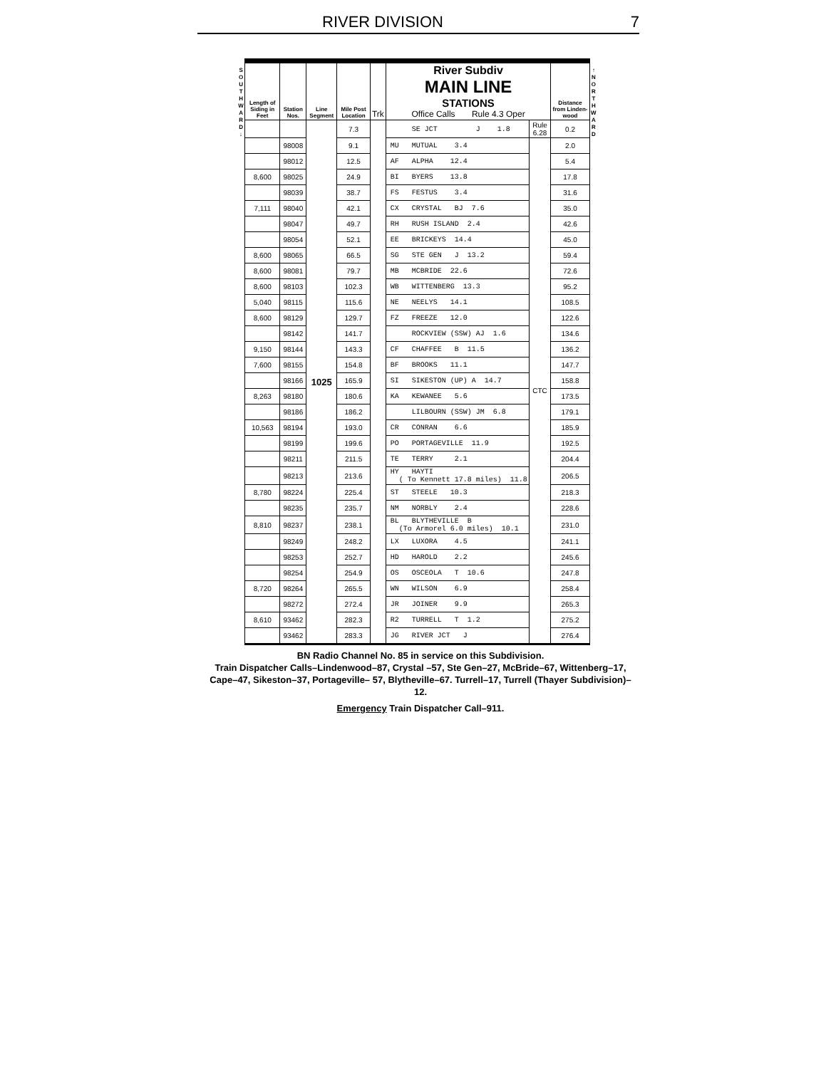RIVER DIVISION 7
S
O
U
T
H
W
A
R
D
↓
| Length of Siding in Feet | Station Nos. | Line Segment | Mile Post Location | Trk | River Subdiv MAIN LINE STATIONS Office Calls Rule 4.3 Oper | | Distance from Linden-wood |
| --- | --- | --- | --- | --- | --- | --- | --- |
| | | 1025 | 7.3 | | SE JCT J 1.8 | Rule 6.28 | 0.2 |
| | 98008 | | 9.1 | | MU MUTUAL 3.4 | CTC | 2.0 |
| | 98012 | | 12.5 | | AF ALPHA 12.4 | | 5.4 |
| 8,600 | 98025 | | 24.9 | | BI BYERS 13.8 | | 17.8 |
| | 98039 | | 38.7 | | FS FESTUS 3.4 | | 31.6 |
| 7,111 | 98040 | | 42.1 | | CX CRYSTAL BJ 7.6 | | 35.0 |
| | 98047 | | 49.7 | | RH RUSH ISLAND 2.4 | | 42.6 |
| | 98054 | | 52.1 | | EE BRICKEYS 14.4 | | 45.0 |
| 8,600 | 98065 | | 66.5 | | SG STE GEN J 13.2 | | 59.4 |
| 8,600 | 98081 | | 79.7 | | MB MCBRIDE 22.6 | | 72.6 |
| 8,600 | 98103 | | 102.3 | | WB WITTENBERG 13.3 | | 95.2 |
| 5,040 | 98115 | | 115.6 | | NE NEELYS 14.1 | | 108.5 |
| 8,600 | 98129 | | 129.7 | | FZ FREEZE 12.0 | | 122.6 |
| | 98142 | | 141.7 | | ROCKVIEW (SSW) AJ 1.6 | | 134.6 |
| 9,150 | 98144 | | 143.3 | | CF CHAFFEE B 11.5 | | 136.2 |
| 7,600 | 98155 | | 154.8 | | BF BROOKS 11.1 | | 147.7 |
| | 98166 | | 165.9 | | SI SIKESTON (UP) A 14.7 | | 158.8 |
| 8,263 | 98180 | | 180.6 | | KA KEWANEE 5.6 | | 173.5 |
| | 98186 | | 186.2 | | LILBOURN (SSW) JM 6.8 | | 179.1 |
| 10,563 | 98194 | | 193.0 | | CR CONRAN 6.6 | | 185.9 |
| | 98199 | | 199.6 | | PO PORTAGEVILLE 11.9 | | 192.5 |
| | 98211 | | 211.5 | | TE TERRY 2.1 | | 204.4 |
| | 98213 | | 213.6 | | HY HAYTI ( To Kennett 17.8 miles) 11.8 | | 206.5 |
| 8,780 | 98224 | | 225.4 | | ST STEELE 10.3 | | 218.3 |
| | 98235 | | 235.7 | | NM NORBLY 2.4 | | 228.6 |
| 8,810 | 98237 | | 238.1 | | BL BLYTHEVILLE B (To Armorel 6.0 miles) 10.1 | | 231.0 |
| | 98249 | | 248.2 | | LX LUXORA 4.5 | | 241.1 |
| | 98253 | | 252.7 | | HD HAROLD 2.2 | | 245.6 |
| | 98254 | | 254.9 | | OS OSCEOLA T 10.6 | | 247.8 |
| 8,720 | 98264 | | 265.5 | | WN WILSON 6.9 | | 258.4 |
| | 98272 | | 272.4 | | JR JOINER 9.9 | | 265.3 |
| 8,610 | 93462 | | 282.3 | | R2 TURRELL T 1.2 | | 275.2 |
| | 93462 | | 283.3 | | JG RIVER JCT J | | 276.4 |
↑
N
O
R
T
H
W
A
R
D
BN Radio Channel No. 85 in service on this Subdivision.
Train Dispatcher Calls–Lindenwood–87, Crystal –57, Ste Gen–27, McBride–67, Wittenberg–17, Cape–47, Sikeston–37, Portageville– 57, Blytheville–67. Turrell–17, Turrell (Thayer Subdivision)–12.
Emergency Train Dispatcher Call–911.